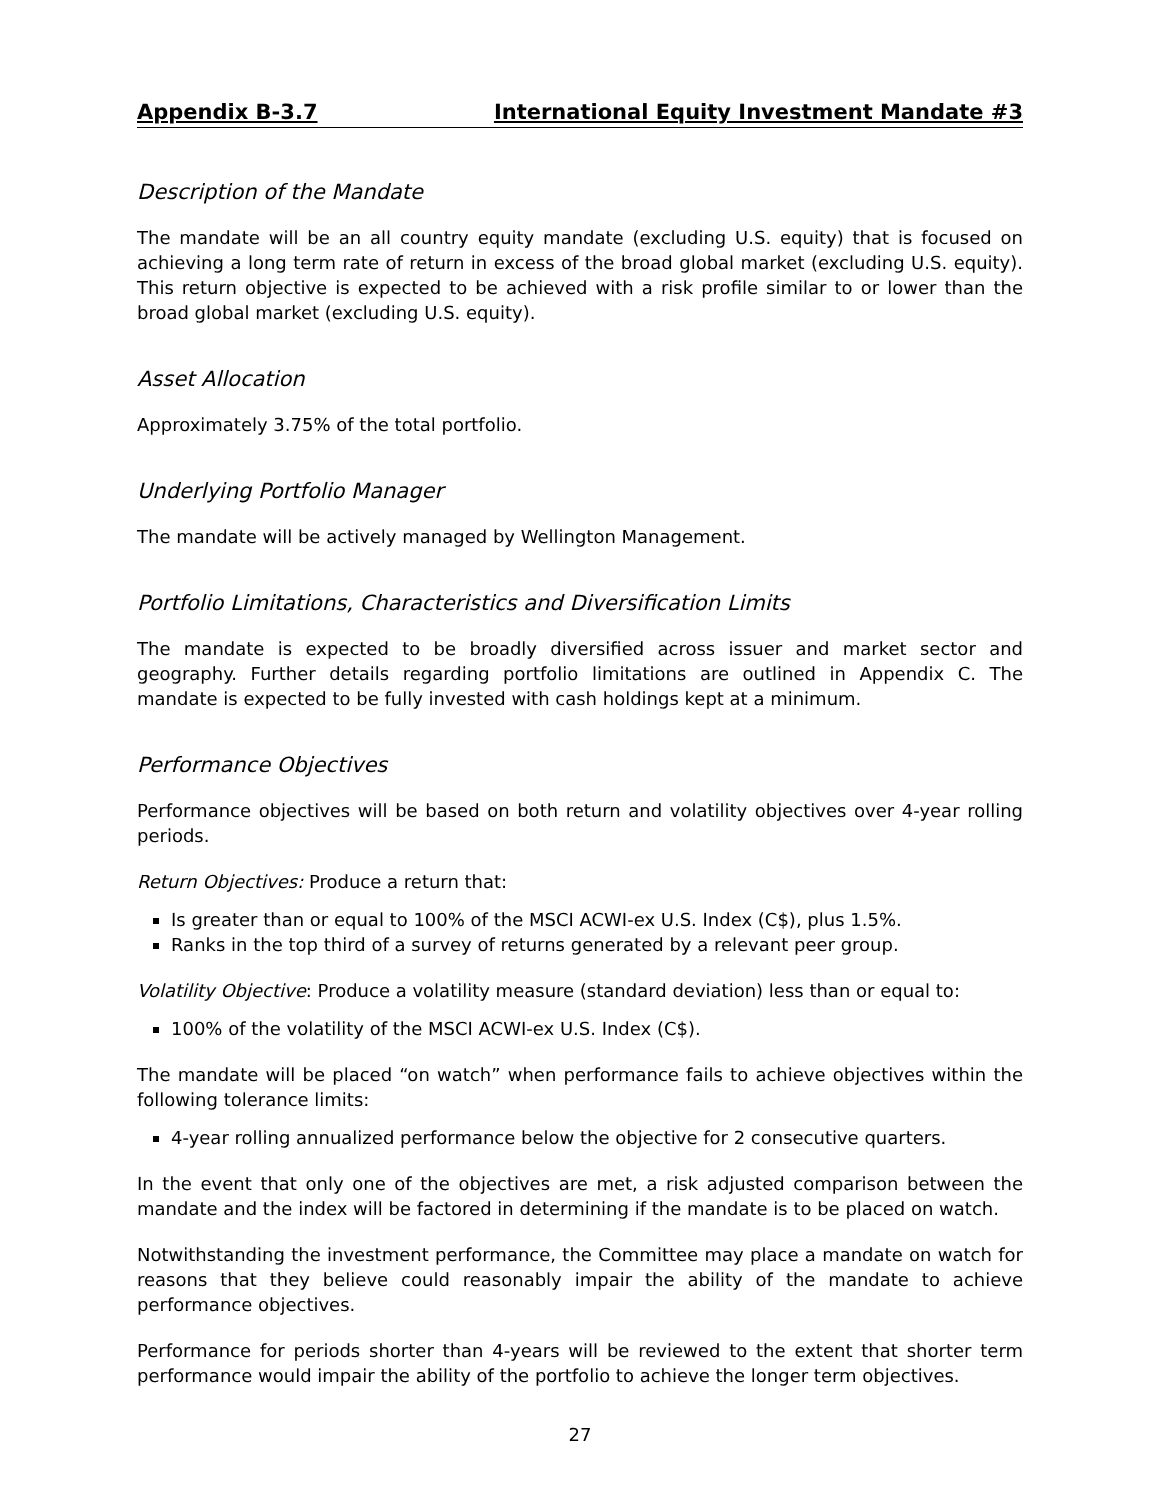Appendix B-3.7 International Equity Investment Mandate #3
Description of the Mandate
The mandate will be an all country equity mandate (excluding U.S. equity) that is focused on achieving a long term rate of return in excess of the broad global market (excluding U.S. equity). This return objective is expected to be achieved with a risk profile similar to or lower than the broad global market (excluding U.S. equity).
Asset Allocation
Approximately 3.75% of the total portfolio.
Underlying Portfolio Manager
The mandate will be actively managed by Wellington Management.
Portfolio Limitations, Characteristics and Diversification Limits
The mandate is expected to be broadly diversified across issuer and market sector and geography. Further details regarding portfolio limitations are outlined in Appendix C. The mandate is expected to be fully invested with cash holdings kept at a minimum.
Performance Objectives
Performance objectives will be based on both return and volatility objectives over 4-year rolling periods.
Return Objectives: Produce a return that:
Is greater than or equal to 100% of the MSCI ACWI-ex U.S. Index (C$), plus 1.5%.
Ranks in the top third of a survey of returns generated by a relevant peer group.
Volatility Objective: Produce a volatility measure (standard deviation) less than or equal to:
100% of the volatility of the MSCI ACWI-ex U.S. Index (C$).
The mandate will be placed “on watch” when performance fails to achieve objectives within the following tolerance limits:
4-year rolling annualized performance below the objective for 2 consecutive quarters.
In the event that only one of the objectives are met, a risk adjusted comparison between the mandate and the index will be factored in determining if the mandate is to be placed on watch.
Notwithstanding the investment performance, the Committee may place a mandate on watch for reasons that they believe could reasonably impair the ability of the mandate to achieve performance objectives.
Performance for periods shorter than 4-years will be reviewed to the extent that shorter term performance would impair the ability of the portfolio to achieve the longer term objectives.
27